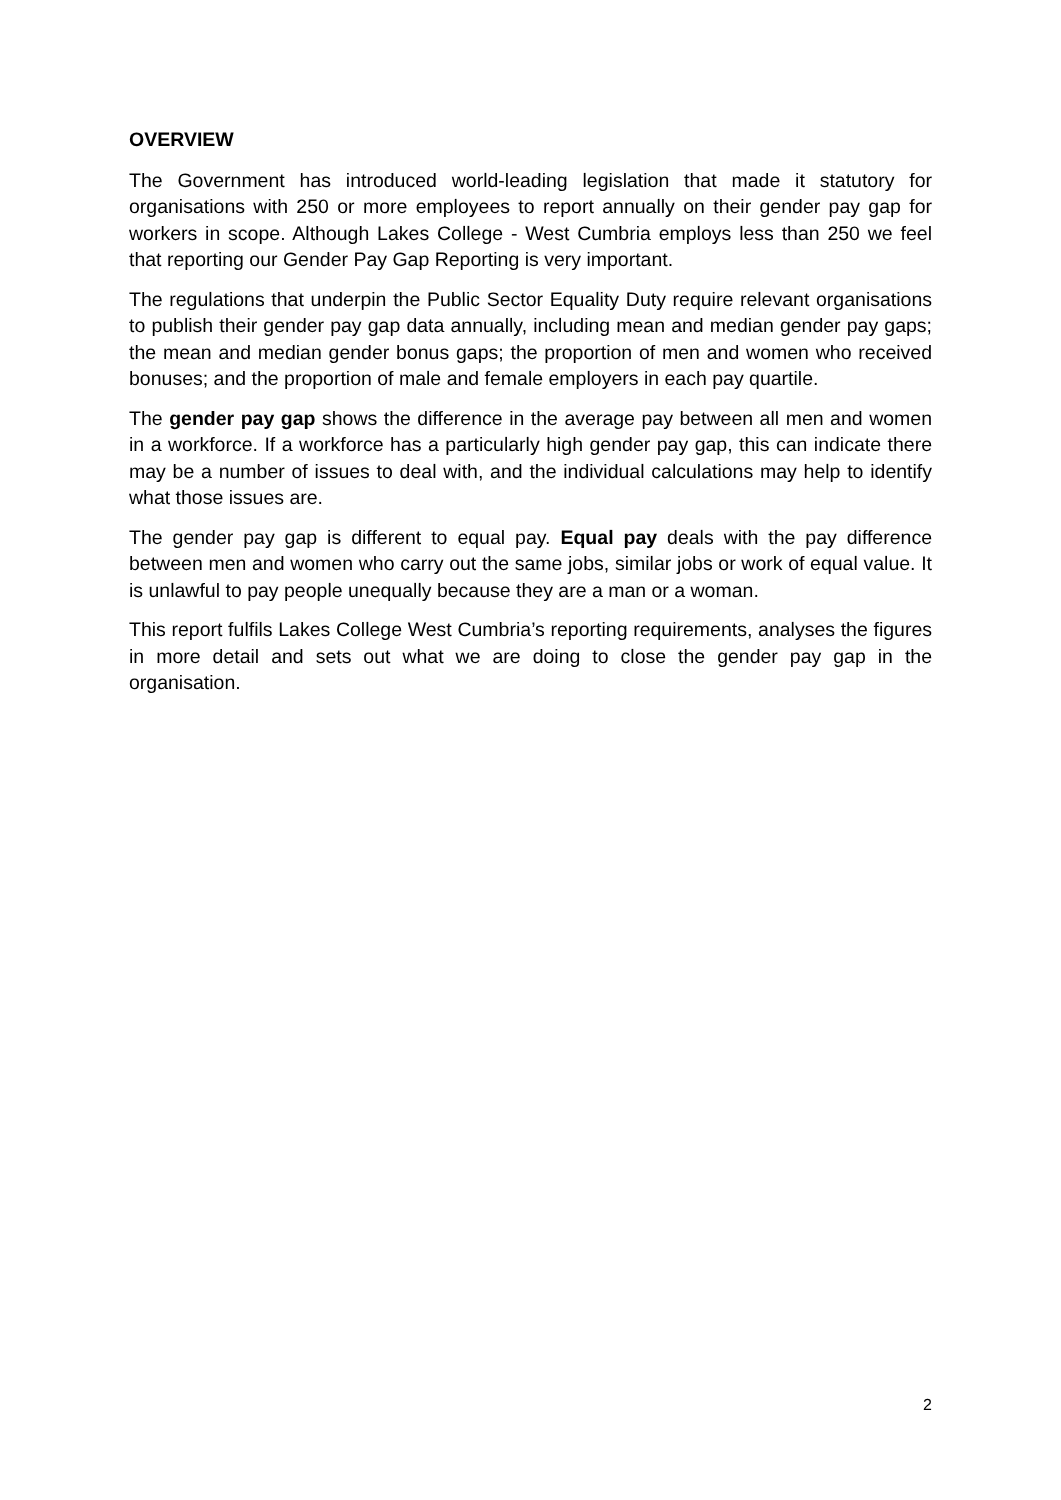OVERVIEW
The Government has introduced world-leading legislation that made it statutory for organisations with 250 or more employees to report annually on their gender pay gap for workers in scope. Although Lakes College - West Cumbria employs less than 250 we feel that reporting our Gender Pay Gap Reporting is very important.
The regulations that underpin the Public Sector Equality Duty require relevant organisations to publish their gender pay gap data annually, including mean and median gender pay gaps; the mean and median gender bonus gaps; the proportion of men and women who received bonuses; and the proportion of male and female employers in each pay quartile.
The gender pay gap shows the difference in the average pay between all men and women in a workforce. If a workforce has a particularly high gender pay gap, this can indicate there may be a number of issues to deal with, and the individual calculations may help to identify what those issues are.
The gender pay gap is different to equal pay. Equal pay deals with the pay difference between men and women who carry out the same jobs, similar jobs or work of equal value. It is unlawful to pay people unequally because they are a man or a woman.
This report fulfils Lakes College West Cumbria’s reporting requirements, analyses the figures in more detail and sets out what we are doing to close the gender pay gap in the organisation.
2